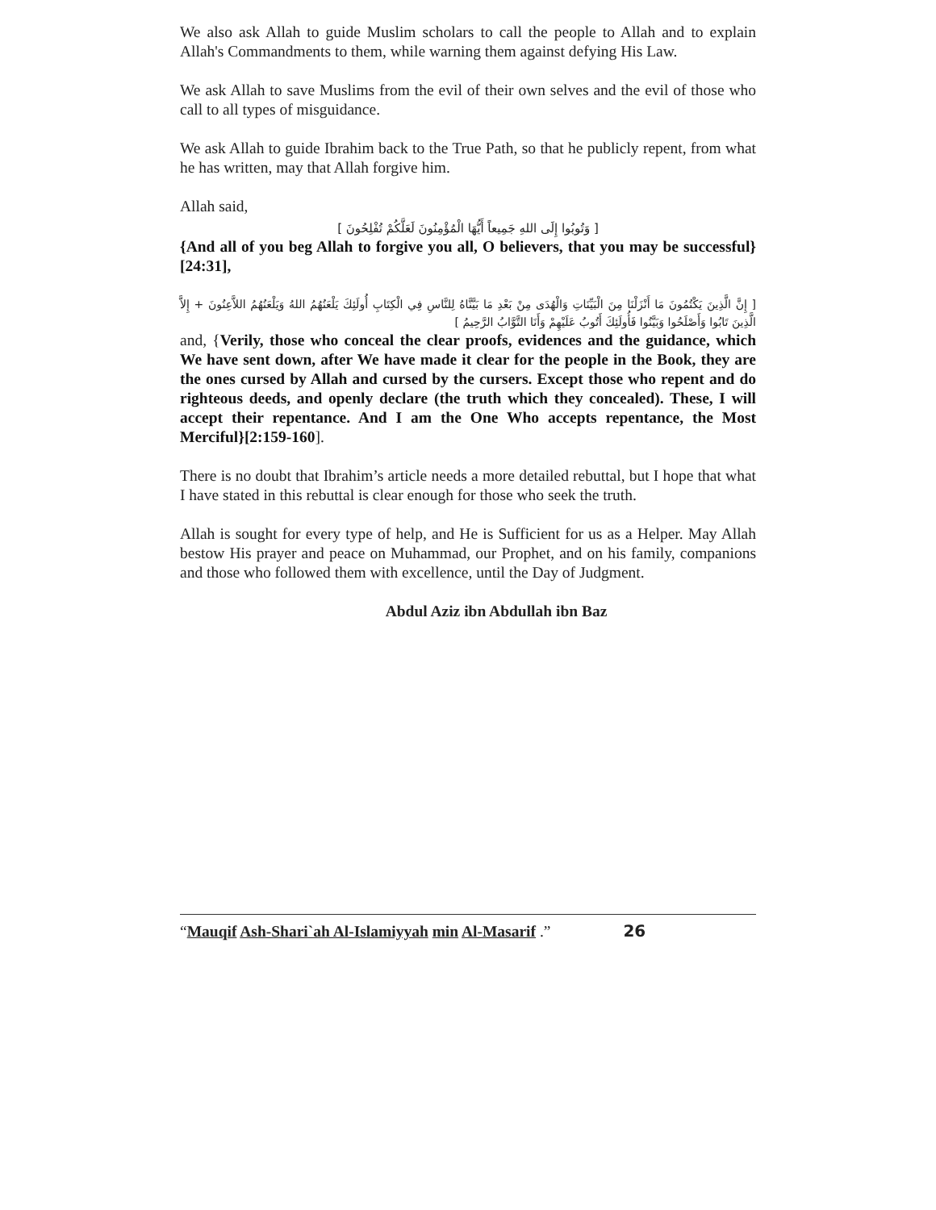We also ask Allah to guide Muslim scholars to call the people to Allah and to explain Allah's Commandments to them, while warning them against defying His Law.
We ask Allah to save Muslims from the evil of their own selves and the evil of those who call to all types of misguidance.
We ask Allah to guide Ibrahim back to the True Path, so that he publicly repent, from what he has written, may that Allah forgive him.
Allah said,
[ وَتُوبُوا إِلَى اللهِ جَمِيعاً أَيُّهَا الْمُؤْمِنُونَ لَعَلَّكُمْ تُفْلِحُونَ ]
{And all of you beg Allah to forgive you all, O believers, that you may be successful} [24:31],
[ إِنَّ الَّذِينَ يَكْتُمُونَ مَا أَنْزَلْنَا مِنَ الْبَيِّنَاتِ وَالْهُدَى مِنْ بَعْدِ مَا بَيَّنَّاهُ لِلنَّاسِ فِي الْكِتَابِ أُولَئِكَ يَلْعَنُهُمُ اللهُ وَيَلْعَنُهُمُ اللاَّعِنُونَ + إِلاَّ الَّذِينَ تَابُوا وَأَصْلَحُوا وَبَيَّنُوا فَأُولَئِكَ أَتُوبُ عَلَيْهِمْ وَأَنَا التَّوَّابُ الرَّحِيمُ ]
and, {Verily, those who conceal the clear proofs, evidences and the guidance, which We have sent down, after We have made it clear for the people in the Book, they are the ones cursed by Allah and cursed by the cursers. Except those who repent and do righteous deeds, and openly declare (the truth which they concealed). These, I will accept their repentance. And I am the One Who accepts repentance, the Most Merciful}[2:159-160].
There is no doubt that Ibrahim’s article needs a more detailed rebuttal, but I hope that what I have stated in this rebuttal is clear enough for those who seek the truth.
Allah is sought for every type of help, and He is Sufficient for us as a Helper. May Allah bestow His prayer and peace on Muhammad, our Prophet, and on his family, companions and those who followed them with excellence, until the Day of Judgment.
Abdul Aziz ibn Abdullah ibn Baz
“Mauqif Ash-Shari`ah Al-Islamiyyah min Al-Masarif .” 26